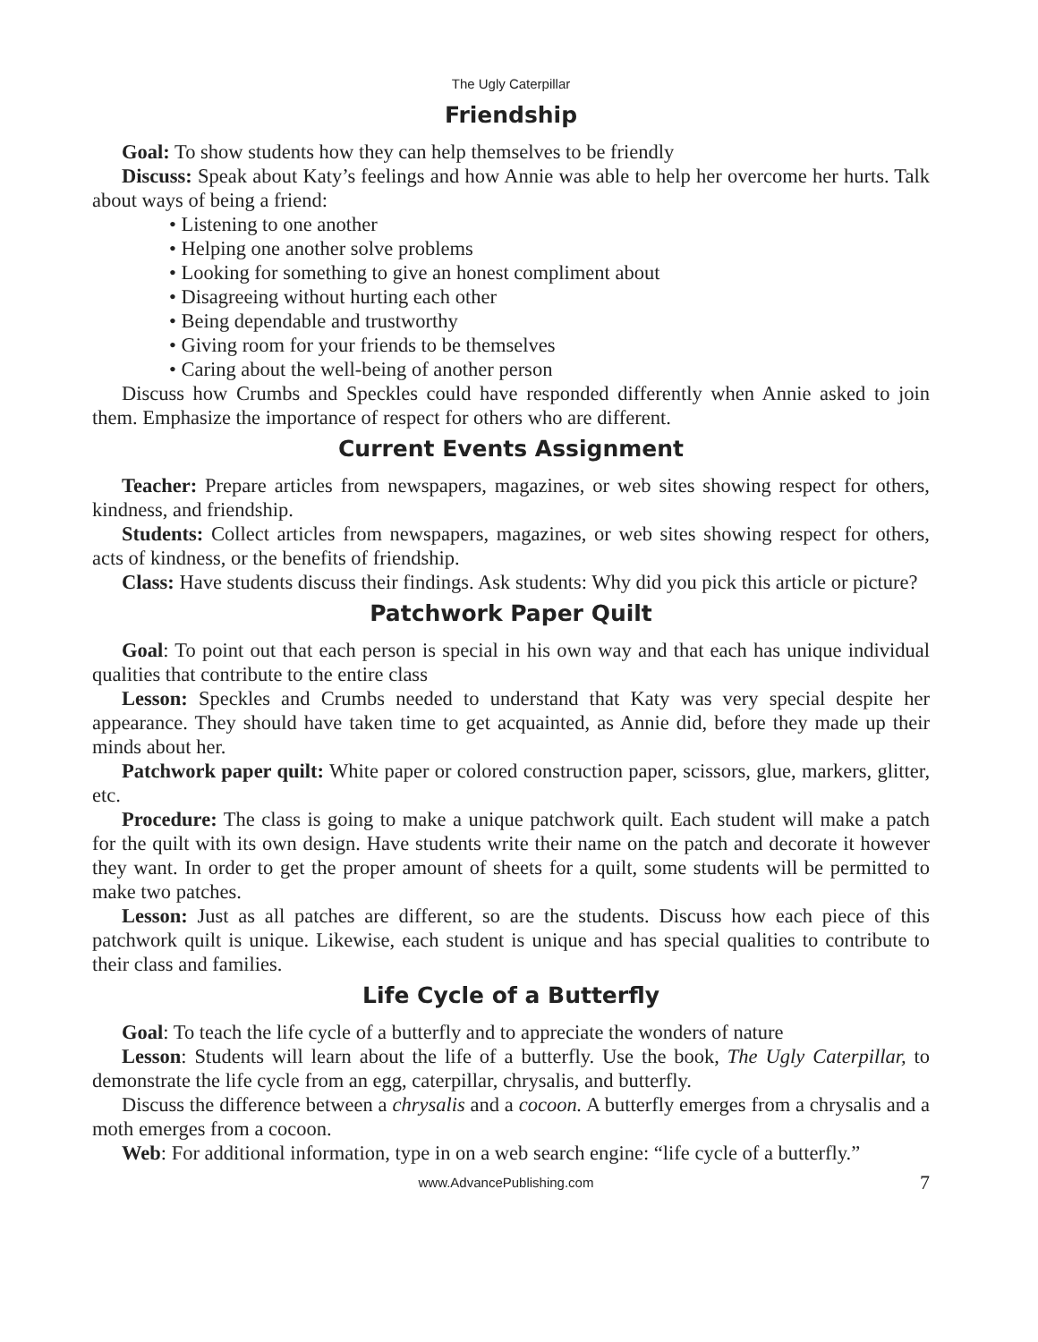The Ugly Caterpillar
Friendship
Goal: To show students how they can help themselves to be friendly
Discuss: Speak about Katy’s feelings and how Annie was able to help her overcome her hurts. Talk about ways of being a friend:
• Listening to one another
• Helping one another solve problems
• Looking for something to give an honest compliment about
• Disagreeing without hurting each other
• Being dependable and trustworthy
• Giving room for your friends to be themselves
• Caring about the well-being of another person
Discuss how Crumbs and Speckles could have responded differently when Annie asked to join them. Emphasize the importance of respect for others who are different.
Current Events Assignment
Teacher: Prepare articles from newspapers, magazines, or web sites showing respect for others, kindness, and friendship.
Students: Collect articles from newspapers, magazines, or web sites showing respect for others, acts of kindness, or the benefits of friendship.
Class: Have students discuss their findings. Ask students: Why did you pick this article or picture?
Patchwork Paper Quilt
Goal: To point out that each person is special in his own way and that each has unique individual qualities that contribute to the entire class
Lesson: Speckles and Crumbs needed to understand that Katy was very special despite her appearance. They should have taken time to get acquainted, as Annie did, before they made up their minds about her.
Patchwork paper quilt: White paper or colored construction paper, scissors, glue, markers, glitter, etc.
Procedure: The class is going to make a unique patchwork quilt. Each student will make a patch for the quilt with its own design. Have students write their name on the patch and decorate it however they want. In order to get the proper amount of sheets for a quilt, some students will be permitted to make two patches.
Lesson: Just as all patches are different, so are the students. Discuss how each piece of this patchwork quilt is unique. Likewise, each student is unique and has special qualities to contribute to their class and families.
Life Cycle of a Butterfly
Goal: To teach the life cycle of a butterfly and to appreciate the wonders of nature
Lesson: Students will learn about the life of a butterfly. Use the book, The Ugly Caterpillar, to demonstrate the life cycle from an egg, caterpillar, chrysalis, and butterfly.
Discuss the difference between a chrysalis and a cocoon. A butterfly emerges from a chrysalis and a moth emerges from a cocoon.
Web: For additional information, type in on a web search engine: “life cycle of a butterfly.”
www.AdvancePublishing.com 7